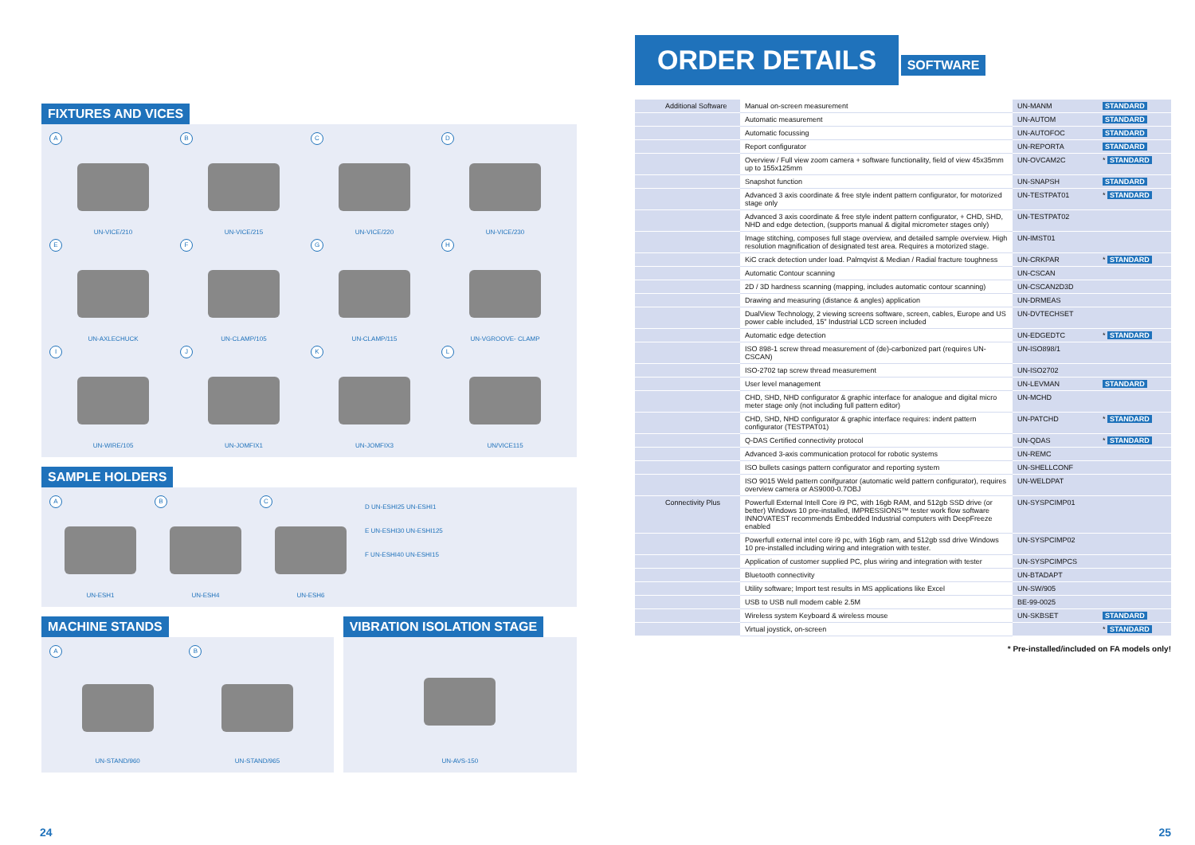FIXTURES AND VICES
A
UN-VICE/210
B
UN-VICE/215
C
UN-VICE/220
D
UN-VICE/230
E
UN-AXLECHUCK
F
UN-CLAMP/105
G
UN-CLAMP/115
H
UN-VGROOVE- CLAMP
I
UN-WIRE/105
J
UN-JOMFIX1
K
UN-JOMFIX3
L
UN/VICE115
SAMPLE HOLDERS
A
UN-ESH1
B
UN-ESH4
C
UN-ESH6
D UN-ESHI25 UN-ESHI1
E UN-ESHI30 UN-ESHI125
F UN-ESHI40 UN-ESHI15
MACHINE STANDS
A
UN-STAND/960
B
UN-STAND/965
VIBRATION ISOLATION STAGE
UN-AVS-150
24
ORDER DETAILS
SOFTWARE
| | Additional Software | Manual on-screen measurement | UN-MANM | STANDARD |
| | | Automatic measurement | UN-AUTOM | STANDARD |
| | | Automatic focussing | UN-AUTOFOC | STANDARD |
| | | Report configurator | UN-REPORTA | STANDARD |
| | | Overview / Full view zoom camera + software functionality, field of view 45x35mm up to 155x125mm | UN-OVCAM2C | * STANDARD |
| | | Snapshot function | UN-SNAPSH | STANDARD |
| | | Advanced 3 axis coordinate & free style indent pattern configurator, for motorized stage only | UN-TESTPAT01 | * STANDARD |
| | | Advanced 3 axis coordinate & free style indent pattern configurator, + CHD, SHD, NHD and edge detection, (supports manual & digital micrometer stages only) | UN-TESTPAT02 | |
| | | Image stitching, composes full stage overview, and detailed sample overview. High resolution magnification of designated test area. Requires a motorized stage. | UN-IMST01 | |
| | | KiC crack detection under load. Palmqvist & Median / Radial fracture toughness | UN-CRKPAR | * STANDARD |
| | | Automatic Contour scanning | UN-CSCAN | |
| | | 2D / 3D hardness scanning (mapping, includes automatic contour scanning) | UN-CSCAN2D3D | |
| | | Drawing and measuring (distance & angles) application | UN-DRMEAS | |
| | | DualView Technology, 2 viewing screens software, screen, cables, Europe and US power cable included, 15” Industrial LCD screen included | UN-DVTECHSET | |
| | | Automatic edge detection | UN-EDGEDTC | * STANDARD |
| | | ISO 898-1 screw thread measurement of (de)-carbonized part (requires UN-CSCAN) | UN-ISO898/1 | |
| | | ISO-2702 tap screw thread measurement | UN-ISO2702 | |
| | | User level management | UN-LEVMAN | STANDARD |
| | | CHD, SHD, NHD configurator & graphic interface for analogue and digital micro meter stage only (not including full pattern editor) | UN-MCHD | |
| | | CHD, SHD, NHD configurator & graphic interface requires: indent pattern configurator (TESTPAT01) | UN-PATCHD | * STANDARD |
| | | Q-DAS Certified connectivity protocol | UN-QDAS | * STANDARD |
| | | Advanced 3-axis communication protocol for robotic systems | UN-REMC | |
| | | ISO bullets casings pattern configurator and reporting system | UN-SHELLCONF | |
| | | ISO 9015 Weld pattern conifgurator (automatic weld pattern configurator), requires overview camera or AS9000-0.7OBJ | UN-WELDPAT | |
| | Connectivity Plus | Powerfull External Intell Core i9 PC, with 16gb RAM, and 512gb SSD drive (or better) Windows 10 pre-installed, IMPRESSIONS™ tester work flow software INNOVATEST recommends Embedded Industrial computers with DeepFreeze enabled | UN-SYSPCIMP01 | |
| | | Powerfull external intel core i9 pc, with 16gb ram, and 512gb ssd drive Windows 10 pre-installed including wiring and integration with tester. | UN-SYSPCIMP02 | |
| | | Application of customer supplied PC, plus wiring and integration with tester | UN-SYSPCIMPCS | |
| | | Bluetooth connectivity | UN-BTADAPT | |
| | | Utility software; Import test results in MS applications like Excel | UN-SW/905 | |
| | | USB to USB null modem cable 2.5M | BE-99-0025 | |
| | | Wireless system Keyboard & wireless mouse | UN-SKBSET | STANDARD |
| | | Virtual joystick, on-screen | | * STANDARD |
* Pre-installed/included on FA models only!
25